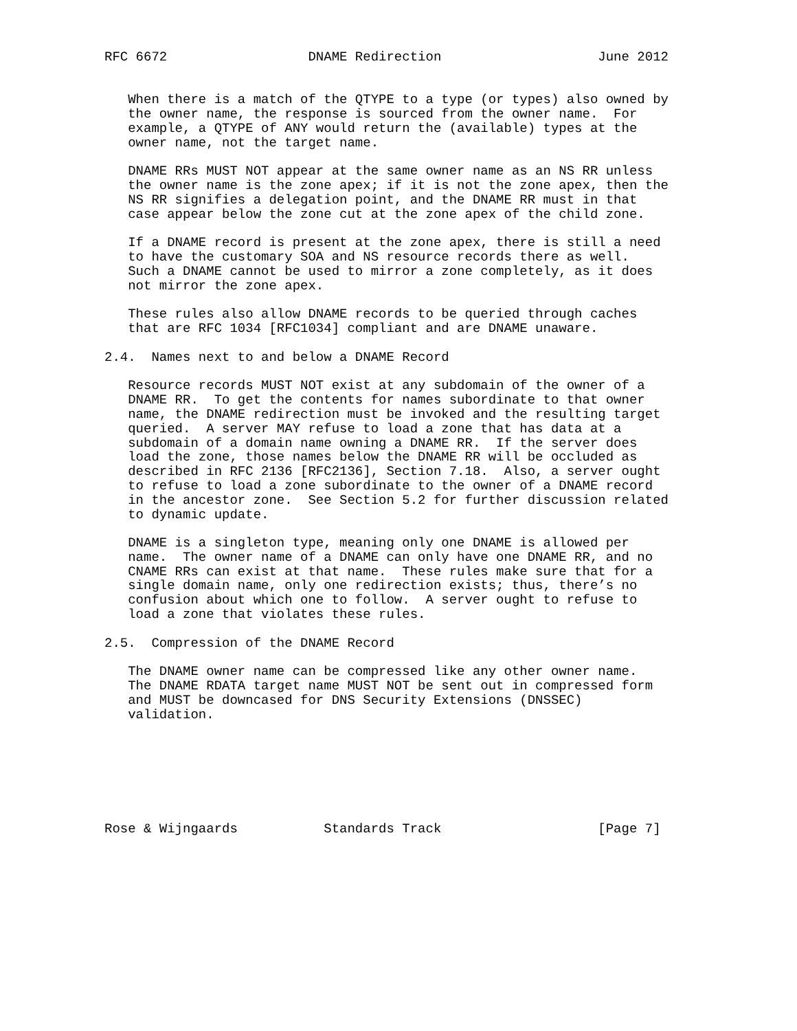RFC 6672                  DNAME Redirection                    June 2012


   When there is a match of the QTYPE to a type (or types) also owned by
   the owner name, the response is sourced from the owner name.  For
   example, a QTYPE of ANY would return the (available) types at the
   owner name, not the target name.

   DNAME RRs MUST NOT appear at the same owner name as an NS RR unless
   the owner name is the zone apex; if it is not the zone apex, then the
   NS RR signifies a delegation point, and the DNAME RR must in that
   case appear below the zone cut at the zone apex of the child zone.

   If a DNAME record is present at the zone apex, there is still a need
   to have the customary SOA and NS resource records there as well.
   Such a DNAME cannot be used to mirror a zone completely, as it does
   not mirror the zone apex.

   These rules also allow DNAME records to be queried through caches
   that are RFC 1034 [RFC1034] compliant and are DNAME unaware.

2.4.  Names next to and below a DNAME Record

   Resource records MUST NOT exist at any subdomain of the owner of a
   DNAME RR.  To get the contents for names subordinate to that owner
   name, the DNAME redirection must be invoked and the resulting target
   queried.  A server MAY refuse to load a zone that has data at a
   subdomain of a domain name owning a DNAME RR.  If the server does
   load the zone, those names below the DNAME RR will be occluded as
   described in RFC 2136 [RFC2136], Section 7.18.  Also, a server ought
   to refuse to load a zone subordinate to the owner of a DNAME record
   in the ancestor zone.  See Section 5.2 for further discussion related
   to dynamic update.

   DNAME is a singleton type, meaning only one DNAME is allowed per
   name.  The owner name of a DNAME can only have one DNAME RR, and no
   CNAME RRs can exist at that name.  These rules make sure that for a
   single domain name, only one redirection exists; thus, there’s no
   confusion about which one to follow.  A server ought to refuse to
   load a zone that violates these rules.

2.5.  Compression of the DNAME Record

   The DNAME owner name can be compressed like any other owner name.
   The DNAME RDATA target name MUST NOT be sent out in compressed form
   and MUST be downcased for DNS Security Extensions (DNSSEC)
   validation.







Rose & Wijngaards           Standards Track                    [Page 7]